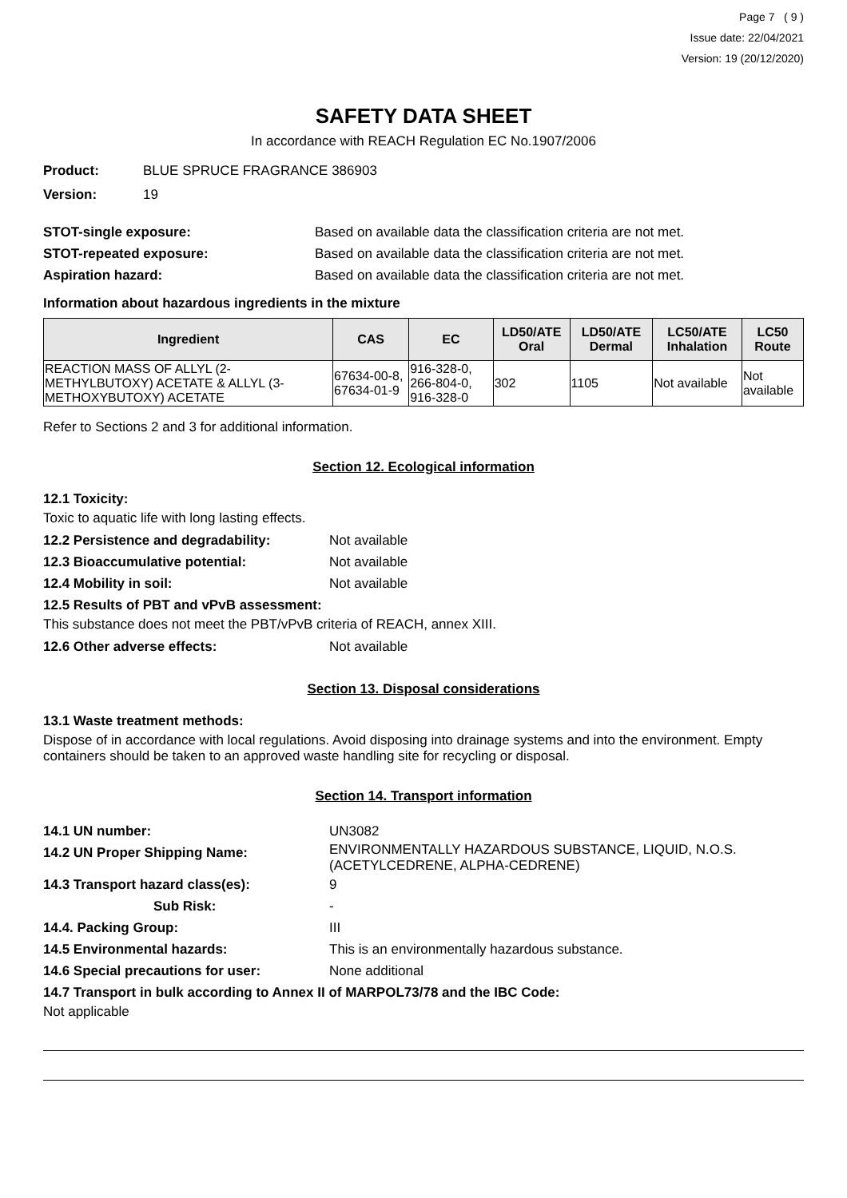Page 7 ( 9 )
Issue date: 22/04/2021
Version: 19 (20/12/2020)
SAFETY DATA SHEET
In accordance with REACH Regulation EC No.1907/2006
Product: BLUE SPRUCE FRAGRANCE 386903
Version: 19
STOT-single exposure: Based on available data the classification criteria are not met.
STOT-repeated exposure: Based on available data the classification criteria are not met.
Aspiration hazard: Based on available data the classification criteria are not met.
Information about hazardous ingredients in the mixture
| Ingredient | CAS | EC | LD50/ATE Oral | LD50/ATE Dermal | LC50/ATE Inhalation | LC50 Route |
| --- | --- | --- | --- | --- | --- | --- |
| REACTION MASS OF ALLYL (2-METHYLBUTOXY) ACETATE & ALLYL (3-METHOXYBUTOXY) ACETATE | 67634-00-8, 67634-01-9 | 916-328-0, 266-804-0, 916-328-0 | 302 | 1105 | Not available | Not available |
Refer to Sections 2 and 3 for additional information.
Section 12. Ecological information
12.1 Toxicity:
Toxic to aquatic life with long lasting effects.
12.2 Persistence and degradability: Not available
12.3 Bioaccumulative potential: Not available
12.4 Mobility in soil: Not available
12.5 Results of PBT and vPvB assessment:
This substance does not meet the PBT/vPvB criteria of REACH, annex XIII.
12.6 Other adverse effects: Not available
Section 13. Disposal considerations
13.1 Waste treatment methods:
Dispose of in accordance with local regulations. Avoid disposing into drainage systems and into the environment. Empty containers should be taken to an approved waste handling site for recycling or disposal.
Section 14. Transport information
14.1 UN number: UN3082
14.2 UN Proper Shipping Name: ENVIRONMENTALLY HAZARDOUS SUBSTANCE, LIQUID, N.O.S.
(ACETYLCEDRENE, ALPHA-CEDRENE)
14.3 Transport hazard class(es): 9
Sub Risk: -
14.4. Packing Group: III
14.5 Environmental hazards: This is an environmentally hazardous substance.
14.6 Special precautions for user: None additional
14.7 Transport in bulk according to Annex II of MARPOL73/78 and the IBC Code:
Not applicable